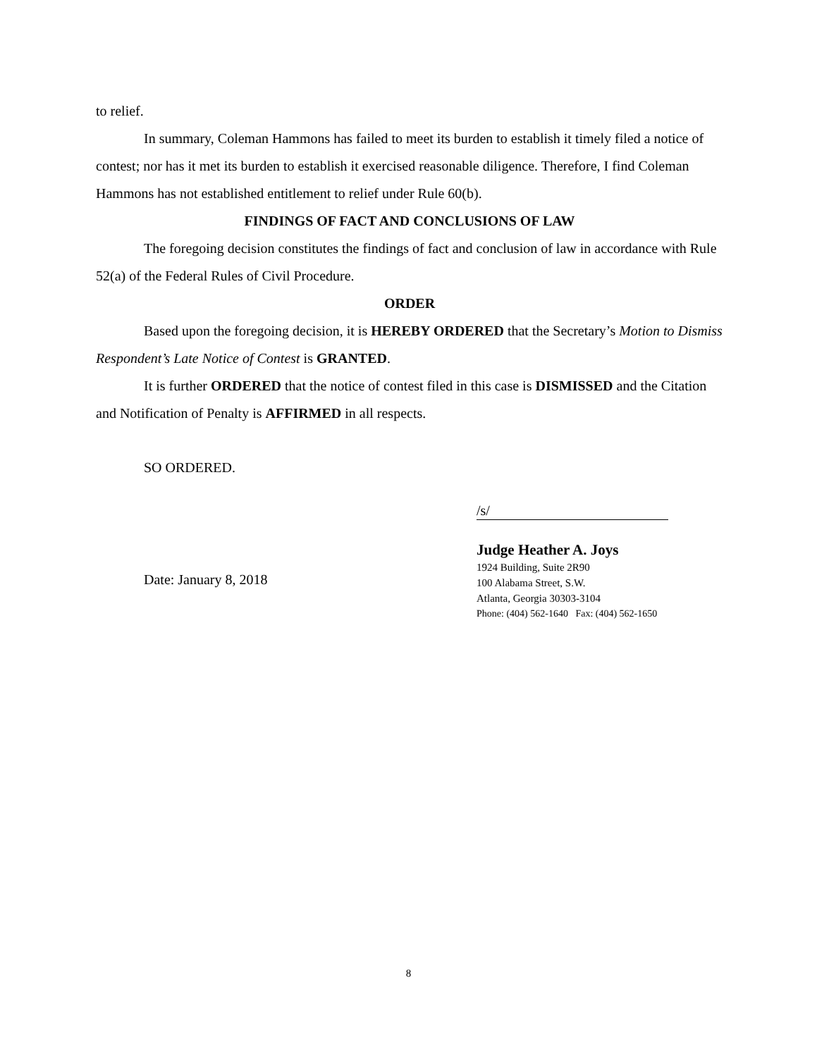to relief.
In summary, Coleman Hammons has failed to meet its burden to establish it timely filed a notice of contest; nor has it met its burden to establish it exercised reasonable diligence. Therefore, I find Coleman Hammons has not established entitlement to relief under Rule 60(b).
FINDINGS OF FACT AND CONCLUSIONS OF LAW
The foregoing decision constitutes the findings of fact and conclusion of law in accordance with Rule 52(a) of the Federal Rules of Civil Procedure.
ORDER
Based upon the foregoing decision, it is HEREBY ORDERED that the Secretary’s Motion to Dismiss Respondent’s Late Notice of Contest is GRANTED.
It is further ORDERED that the notice of contest filed in this case is DISMISSED and the Citation and Notification of Penalty is AFFIRMED in all respects.
SO ORDERED.
Date: January 8, 2018
/s/
Judge Heather A. Joys
1924 Building, Suite 2R90
100 Alabama Street, S.W.
Atlanta, Georgia 30303-3104
Phone: (404) 562-1640 Fax: (404) 562-1650
8